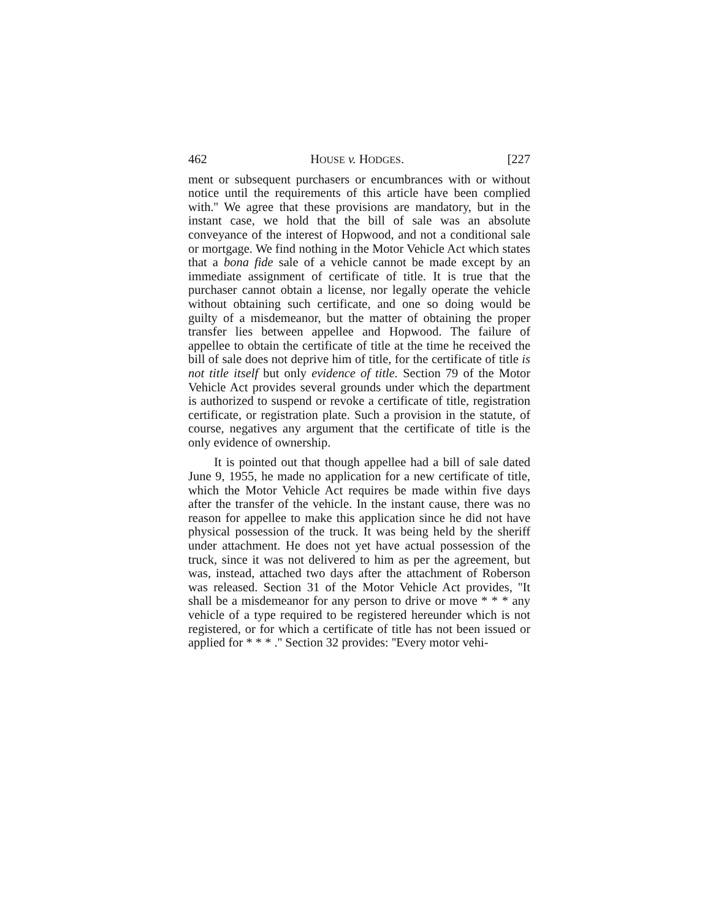462 HOUSE v. HODGES. [227
ment or subsequent purchasers or encumbrances with or without notice until the requirements of this article have been complied with.'' We agree that these provisions are mandatory, but in the instant case, we hold that the bill of sale was an absolute conveyance of the interest of Hopwood, and not a conditional sale or mortgage. We find nothing in the Motor Vehicle Act which states that a bona fide sale of a vehicle cannot be made except by an immediate assignment of certificate of title. It is true that the purchaser cannot obtain a license, nor legally operate the vehicle without obtaining such certificate, and one so doing would be guilty of a misdemeanor, but the matter of obtaining the proper transfer lies between appellee and Hopwood. The failure of appellee to obtain the certificate of title at the time he received the bill of sale does not deprive him of title, for the certificate of title is not title itself but only evidence of title. Section 79 of the Motor Vehicle Act provides several grounds under which the department is authorized to suspend or revoke a certificate of title, registration certificate, or registration plate. Such a provision in the statute, of course, negatives any argument that the certificate of title is the only evidence of ownership.
It is pointed out that though appellee had a bill of sale dated June 9, 1955, he made no application for a new certificate of title, which the Motor Vehicle Act requires be made within five days after the transfer of the vehicle. In the instant cause, there was no reason for appellee to make this application since he did not have physical possession of the truck. It was being held by the sheriff under attachment. He does not yet have actual possession of the truck, since it was not delivered to him as per the agreement, but was, instead, attached two days after the attachment of Roberson was released. Section 31 of the Motor Vehicle Act provides, ''It shall be a misdemeanor for any person to drive or move * * * any vehicle of a type required to be registered hereunder which is not registered, or for which a certificate of title has not been issued or applied for * * * .'' Section 32 provides: ''Every motor vehi-